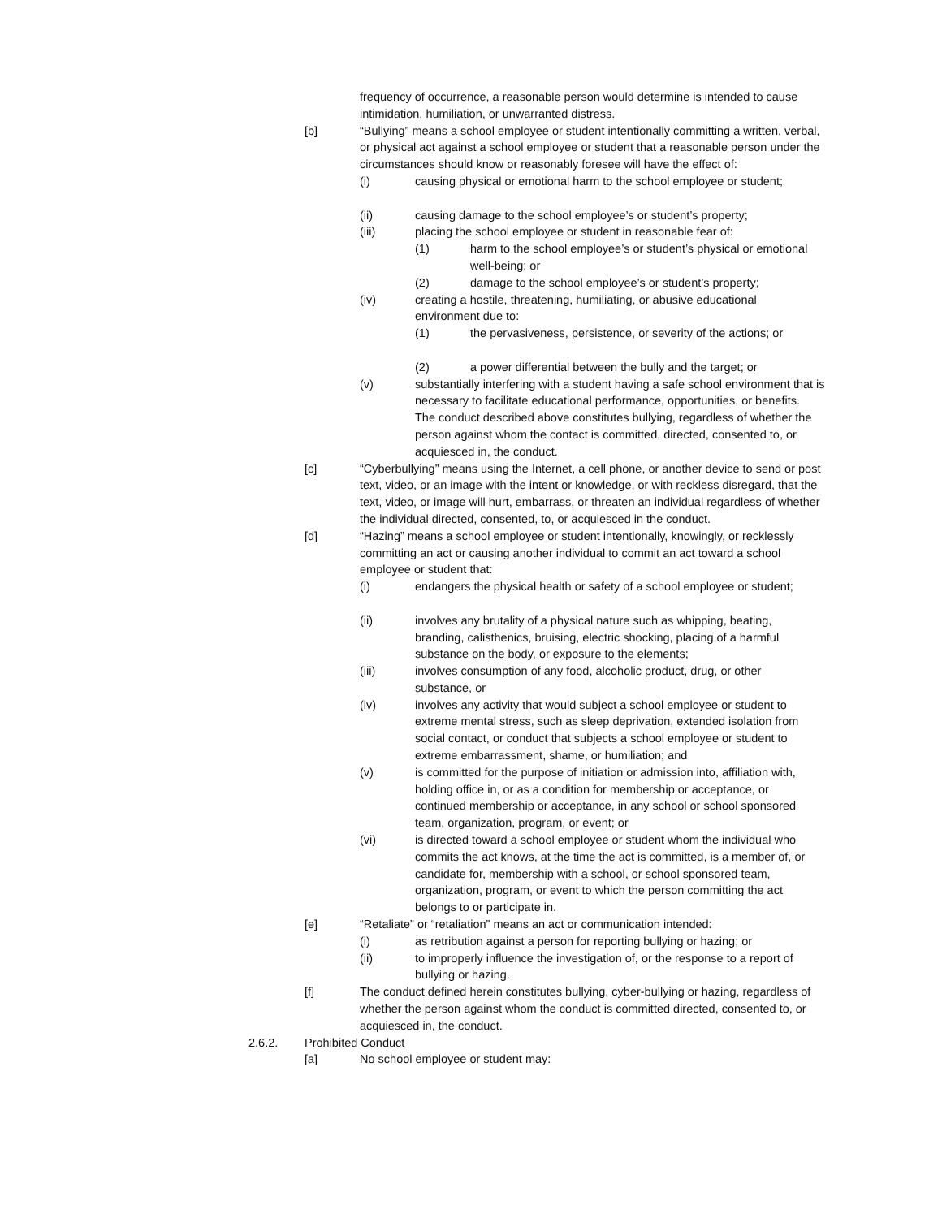frequency of occurrence, a reasonable person would determine is intended to cause intimidation, humiliation, or unwarranted distress.
[b] “Bullying” means a school employee or student intentionally committing a written, verbal, or physical act against a school employee or student that a reasonable person under the circumstances should know or reasonably foresee will have the effect of:
(i) causing physical or emotional harm to the school employee or student;
(ii) causing damage to the school employee’s or student’s property;
(iii) placing the school employee or student in reasonable fear of:
(1) harm to the school employee’s or student’s physical or emotional well-being; or
(2) damage to the school employee’s or student’s property;
(iv) creating a hostile, threatening, humiliating, or abusive educational environment due to:
(1) the pervasiveness, persistence, or severity of the actions; or
(2) a power differential between the bully and the target; or
(v) substantially interfering with a student having a safe school environment that is necessary to facilitate educational performance, opportunities, or benefits.
The conduct described above constitutes bullying, regardless of whether the person against whom the contact is committed, directed, consented to, or acquiesced in, the conduct.
[c] “Cyberbullying” means using the Internet, a cell phone, or another device to send or post text, video, or an image with the intent or knowledge, or with reckless disregard, that the text, video, or image will hurt, embarrass, or threaten an individual regardless of whether the individual directed, consented, to, or acquiesced in the conduct.
[d] “Hazing” means a school employee or student intentionally, knowingly, or recklessly committing an act or causing another individual to commit an act toward a school employee or student that:
(i) endangers the physical health or safety of a school employee or student;
(ii) involves any brutality of a physical nature such as whipping, beating, branding, calisthenics, bruising, electric shocking, placing of a harmful substance on the body, or exposure to the elements;
(iii) involves consumption of any food, alcoholic product, drug, or other substance, or
(iv) involves any activity that would subject a school employee or student to extreme mental stress, such as sleep deprivation, extended isolation from social contact, or conduct that subjects a school employee or student to extreme embarrassment, shame, or humiliation; and
(v) is committed for the purpose of initiation or admission into, affiliation with, holding office in, or as a condition for membership or acceptance, or continued membership or acceptance, in any school or school sponsored team, organization, program, or event; or
(vi) is directed toward a school employee or student whom the individual who commits the act knows, at the time the act is committed, is a member of, or candidate for, membership with a school, or school sponsored team, organization, program, or event to which the person committing the act belongs to or participate in.
[e] “Retaliate” or “retaliation” means an act or communication intended:
(i) as retribution against a person for reporting bullying or hazing; or
(ii) to improperly influence the investigation of, or the response to a report of bullying or hazing.
[f] The conduct defined herein constitutes bullying, cyber-bullying or hazing, regardless of whether the person against whom the conduct is committed directed, consented to, or acquiesced in, the conduct.
2.6.2. Prohibited Conduct
[a] No school employee or student may: